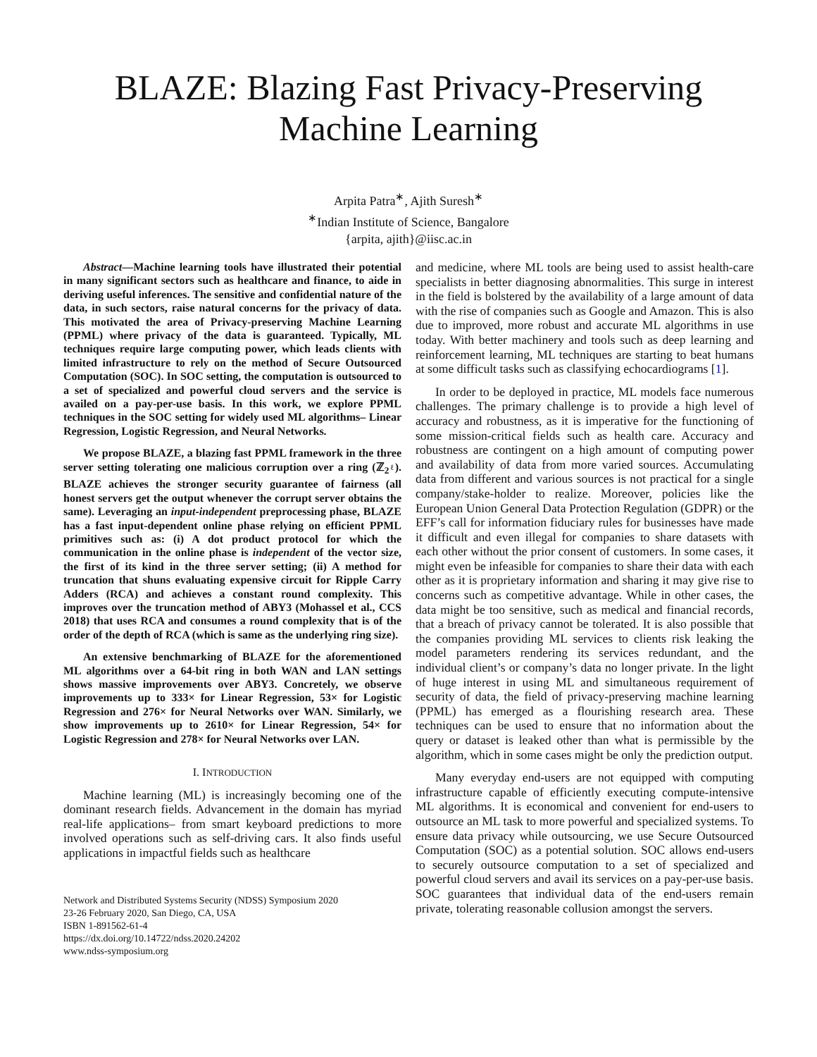BLAZE: Blazing Fast Privacy-Preserving Machine Learning
Arpita Patra<sup>∗</sup>, Ajith Suresh<sup>∗</sup>
<sup>∗</sup>Indian Institute of Science, Bangalore
{arpita, ajith}@iisc.ac.in
Abstract—Machine learning tools have illustrated their potential in many significant sectors such as healthcare and finance, to aide in deriving useful inferences. The sensitive and confidential nature of the data, in such sectors, raise natural concerns for the privacy of data. This motivated the area of Privacy-preserving Machine Learning (PPML) where privacy of the data is guaranteed. Typically, ML techniques require large computing power, which leads clients with limited infrastructure to rely on the method of Secure Outsourced Computation (SOC). In SOC setting, the computation is outsourced to a set of specialized and powerful cloud servers and the service is availed on a pay-per-use basis. In this work, we explore PPML techniques in the SOC setting for widely used ML algorithms– Linear Regression, Logistic Regression, and Neural Networks.
We propose BLAZE, a blazing fast PPML framework in the three server setting tolerating one malicious corruption over a ring (ℤ<sub>2<sup>ℓ</sup></sub>). BLAZE achieves the stronger security guarantee of fairness (all honest servers get the output whenever the corrupt server obtains the same). Leveraging an input-independent preprocessing phase, BLAZE has a fast input-dependent online phase relying on efficient PPML primitives such as: (i) A dot product protocol for which the communication in the online phase is independent of the vector size, the first of its kind in the three server setting; (ii) A method for truncation that shuns evaluating expensive circuit for Ripple Carry Adders (RCA) and achieves a constant round complexity. This improves over the truncation method of ABY3 (Mohassel et al., CCS 2018) that uses RCA and consumes a round complexity that is of the order of the depth of RCA (which is same as the underlying ring size).
An extensive benchmarking of BLAZE for the aforementioned ML algorithms over a 64-bit ring in both WAN and LAN settings shows massive improvements over ABY3. Concretely, we observe improvements up to 333× for Linear Regression, 53× for Logistic Regression and 276× for Neural Networks over WAN. Similarly, we show improvements up to 2610× for Linear Regression, 54× for Logistic Regression and 278× for Neural Networks over LAN.
I. INTRODUCTION
Machine learning (ML) is increasingly becoming one of the dominant research fields. Advancement in the domain has myriad real-life applications– from smart keyboard predictions to more involved operations such as self-driving cars. It also finds useful applications in impactful fields such as healthcare
Network and Distributed Systems Security (NDSS) Symposium 2020
23-26 February 2020, San Diego, CA, USA
ISBN 1-891562-61-4
https://dx.doi.org/10.14722/ndss.2020.24202
www.ndss-symposium.org
and medicine, where ML tools are being used to assist health-care specialists in better diagnosing abnormalities. This surge in interest in the field is bolstered by the availability of a large amount of data with the rise of companies such as Google and Amazon. This is also due to improved, more robust and accurate ML algorithms in use today. With better machinery and tools such as deep learning and reinforcement learning, ML techniques are starting to beat humans at some difficult tasks such as classifying echocardiograms [1].
In order to be deployed in practice, ML models face numerous challenges. The primary challenge is to provide a high level of accuracy and robustness, as it is imperative for the functioning of some mission-critical fields such as health care. Accuracy and robustness are contingent on a high amount of computing power and availability of data from more varied sources. Accumulating data from different and various sources is not practical for a single company/stake-holder to realize. Moreover, policies like the European Union General Data Protection Regulation (GDPR) or the EFF’s call for information fiduciary rules for businesses have made it difficult and even illegal for companies to share datasets with each other without the prior consent of customers. In some cases, it might even be infeasible for companies to share their data with each other as it is proprietary information and sharing it may give rise to concerns such as competitive advantage. While in other cases, the data might be too sensitive, such as medical and financial records, that a breach of privacy cannot be tolerated. It is also possible that the companies providing ML services to clients risk leaking the model parameters rendering its services redundant, and the individual client’s or company’s data no longer private. In the light of huge interest in using ML and simultaneous requirement of security of data, the field of privacy-preserving machine learning (PPML) has emerged as a flourishing research area. These techniques can be used to ensure that no information about the query or dataset is leaked other than what is permissible by the algorithm, which in some cases might be only the prediction output.
Many everyday end-users are not equipped with computing infrastructure capable of efficiently executing compute-intensive ML algorithms. It is economical and convenient for end-users to outsource an ML task to more powerful and specialized systems. To ensure data privacy while outsourcing, we use Secure Outsourced Computation (SOC) as a potential solution. SOC allows end-users to securely outsource computation to a set of specialized and powerful cloud servers and avail its services on a pay-per-use basis. SOC guarantees that individual data of the end-users remain private, tolerating reasonable collusion amongst the servers.